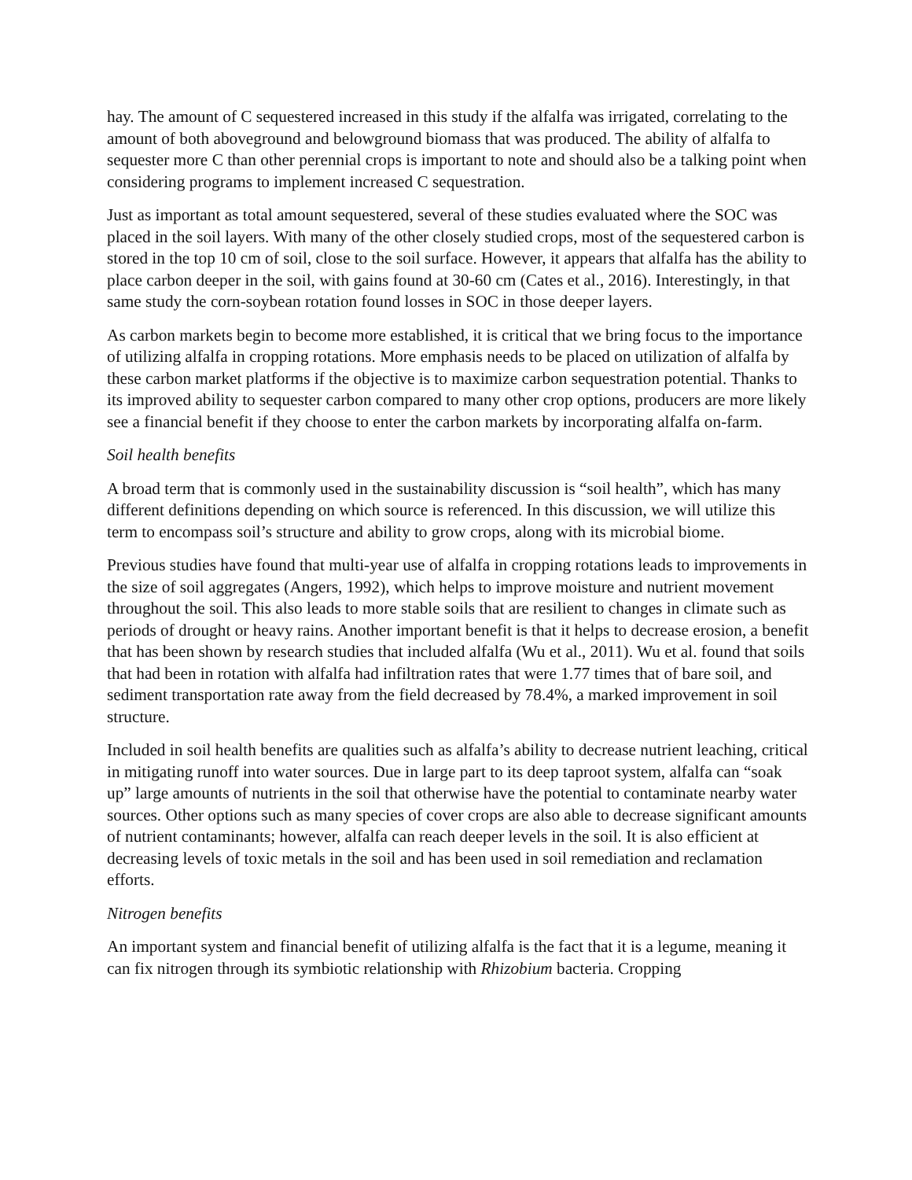hay. The amount of C sequestered increased in this study if the alfalfa was irrigated, correlating to the amount of both aboveground and belowground biomass that was produced. The ability of alfalfa to sequester more C than other perennial crops is important to note and should also be a talking point when considering programs to implement increased C sequestration.
Just as important as total amount sequestered, several of these studies evaluated where the SOC was placed in the soil layers. With many of the other closely studied crops, most of the sequestered carbon is stored in the top 10 cm of soil, close to the soil surface. However, it appears that alfalfa has the ability to place carbon deeper in the soil, with gains found at 30-60 cm (Cates et al., 2016). Interestingly, in that same study the corn-soybean rotation found losses in SOC in those deeper layers.
As carbon markets begin to become more established, it is critical that we bring focus to the importance of utilizing alfalfa in cropping rotations. More emphasis needs to be placed on utilization of alfalfa by these carbon market platforms if the objective is to maximize carbon sequestration potential. Thanks to its improved ability to sequester carbon compared to many other crop options, producers are more likely see a financial benefit if they choose to enter the carbon markets by incorporating alfalfa on-farm.
Soil health benefits
A broad term that is commonly used in the sustainability discussion is “soil health”, which has many different definitions depending on which source is referenced. In this discussion, we will utilize this term to encompass soil’s structure and ability to grow crops, along with its microbial biome.
Previous studies have found that multi-year use of alfalfa in cropping rotations leads to improvements in the size of soil aggregates (Angers, 1992), which helps to improve moisture and nutrient movement throughout the soil. This also leads to more stable soils that are resilient to changes in climate such as periods of drought or heavy rains. Another important benefit is that it helps to decrease erosion, a benefit that has been shown by research studies that included alfalfa (Wu et al., 2011). Wu et al. found that soils that had been in rotation with alfalfa had infiltration rates that were 1.77 times that of bare soil, and sediment transportation rate away from the field decreased by 78.4%, a marked improvement in soil structure.
Included in soil health benefits are qualities such as alfalfa’s ability to decrease nutrient leaching, critical in mitigating runoff into water sources. Due in large part to its deep taproot system, alfalfa can “soak up” large amounts of nutrients in the soil that otherwise have the potential to contaminate nearby water sources. Other options such as many species of cover crops are also able to decrease significant amounts of nutrient contaminants; however, alfalfa can reach deeper levels in the soil. It is also efficient at decreasing levels of toxic metals in the soil and has been used in soil remediation and reclamation efforts.
Nitrogen benefits
An important system and financial benefit of utilizing alfalfa is the fact that it is a legume, meaning it can fix nitrogen through its symbiotic relationship with Rhizobium bacteria. Cropping